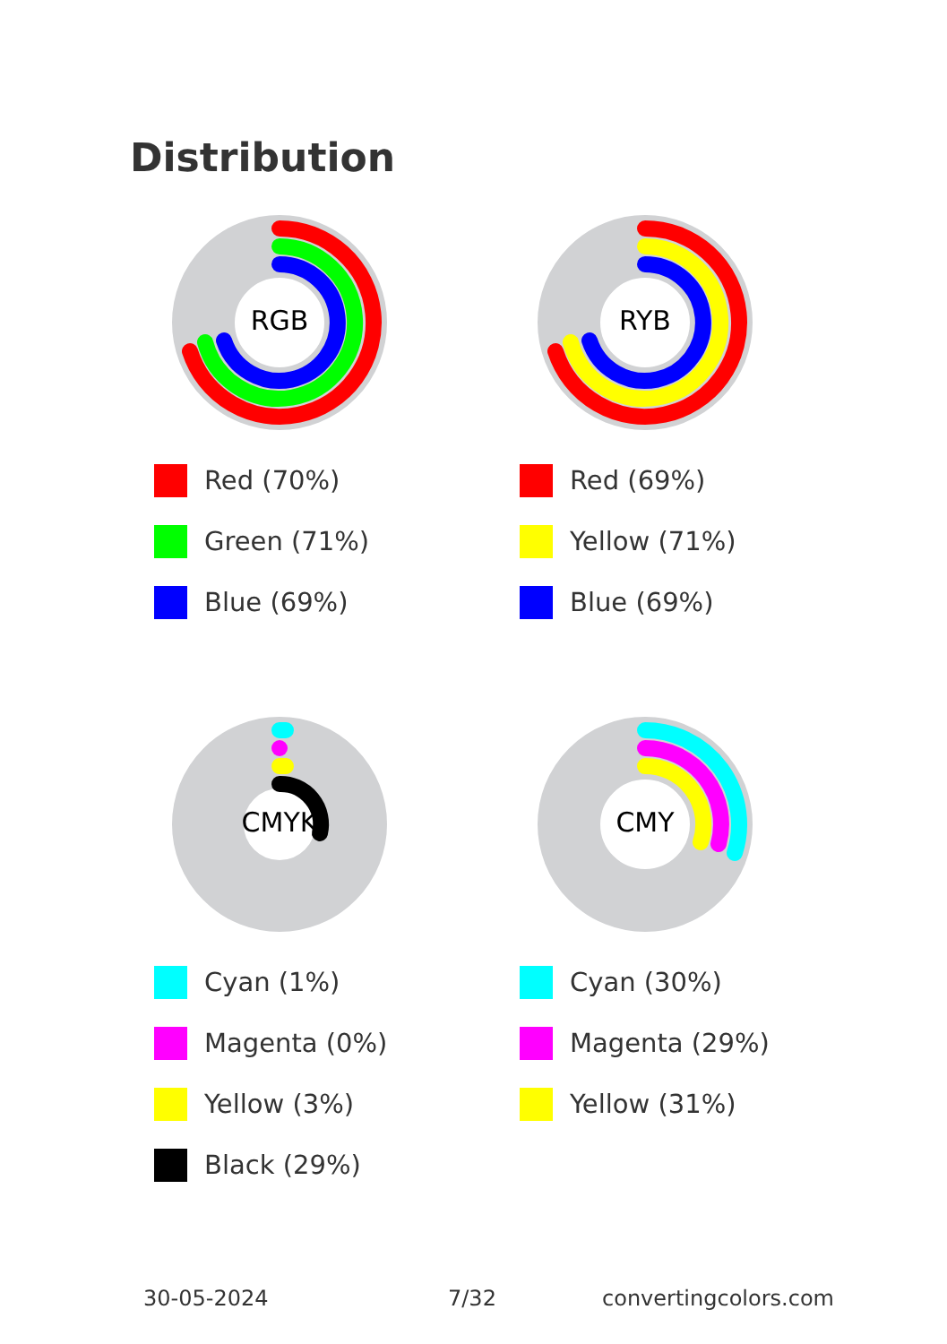Distribution
RGB
Red (70%)
Green (71%)
Blue (69%)
RYB
Red (69%)
Yellow (71%)
Blue (69%)
CMYK
Cyan (1%)
Magenta (0%)
Yellow (3%)
Black (29%)
CMY
Cyan (30%)
Magenta (29%)
Yellow (31%)
30-05-2024 7/32 convertingcolors.com